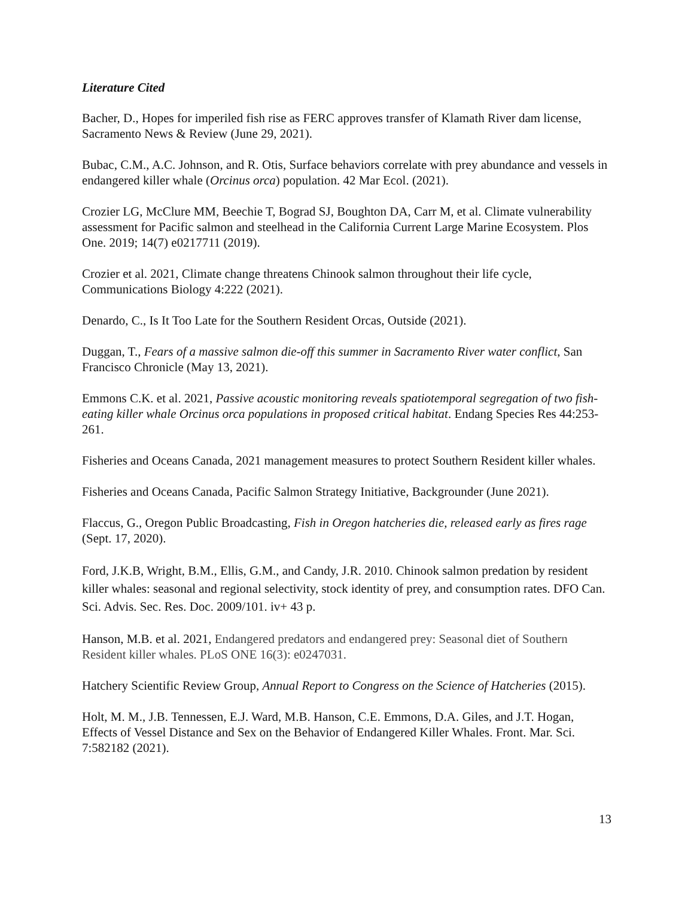Literature Cited
Bacher, D., Hopes for imperiled fish rise as FERC approves transfer of Klamath River dam license, Sacramento News & Review (June 29, 2021).
Bubac, C.M., A.C. Johnson, and R. Otis, Surface behaviors correlate with prey abundance and vessels in endangered killer whale (Orcinus orca) population. 42 Mar Ecol. (2021).
Crozier LG, McClure MM, Beechie T, Bograd SJ, Boughton DA, Carr M, et al. Climate vulnerability assessment for Pacific salmon and steelhead in the California Current Large Marine Ecosystem. Plos One. 2019; 14(7) e0217711 (2019).
Crozier et al. 2021, Climate change threatens Chinook salmon throughout their life cycle, Communications Biology 4:222 (2021).
Denardo, C., Is It Too Late for the Southern Resident Orcas, Outside (2021).
Duggan, T., Fears of a massive salmon die-off this summer in Sacramento River water conflict, San Francisco Chronicle (May 13, 2021).
Emmons C.K. et al. 2021, Passive acoustic monitoring reveals spatiotemporal segregation of two fish-eating killer whale Orcinus orca populations in proposed critical habitat. Endang Species Res 44:253-261.
Fisheries and Oceans Canada, 2021 management measures to protect Southern Resident killer whales.
Fisheries and Oceans Canada, Pacific Salmon Strategy Initiative, Backgrounder (June 2021).
Flaccus, G., Oregon Public Broadcasting, Fish in Oregon hatcheries die, released early as fires rage (Sept. 17, 2020).
Ford, J.K.B, Wright, B.M., Ellis, G.M., and Candy, J.R. 2010. Chinook salmon predation by resident killer whales: seasonal and regional selectivity, stock identity of prey, and consumption rates. DFO Can. Sci. Advis. Sec. Res. Doc. 2009/101. iv+ 43 p.
Hanson, M.B. et al. 2021, Endangered predators and endangered prey: Seasonal diet of Southern Resident killer whales. PLoS ONE 16(3): e0247031.
Hatchery Scientific Review Group, Annual Report to Congress on the Science of Hatcheries (2015).
Holt, M. M., J.B. Tennessen, E.J. Ward, M.B. Hanson, C.E. Emmons, D.A. Giles, and J.T. Hogan, Effects of Vessel Distance and Sex on the Behavior of Endangered Killer Whales. Front. Mar. Sci. 7:582182 (2021).
13